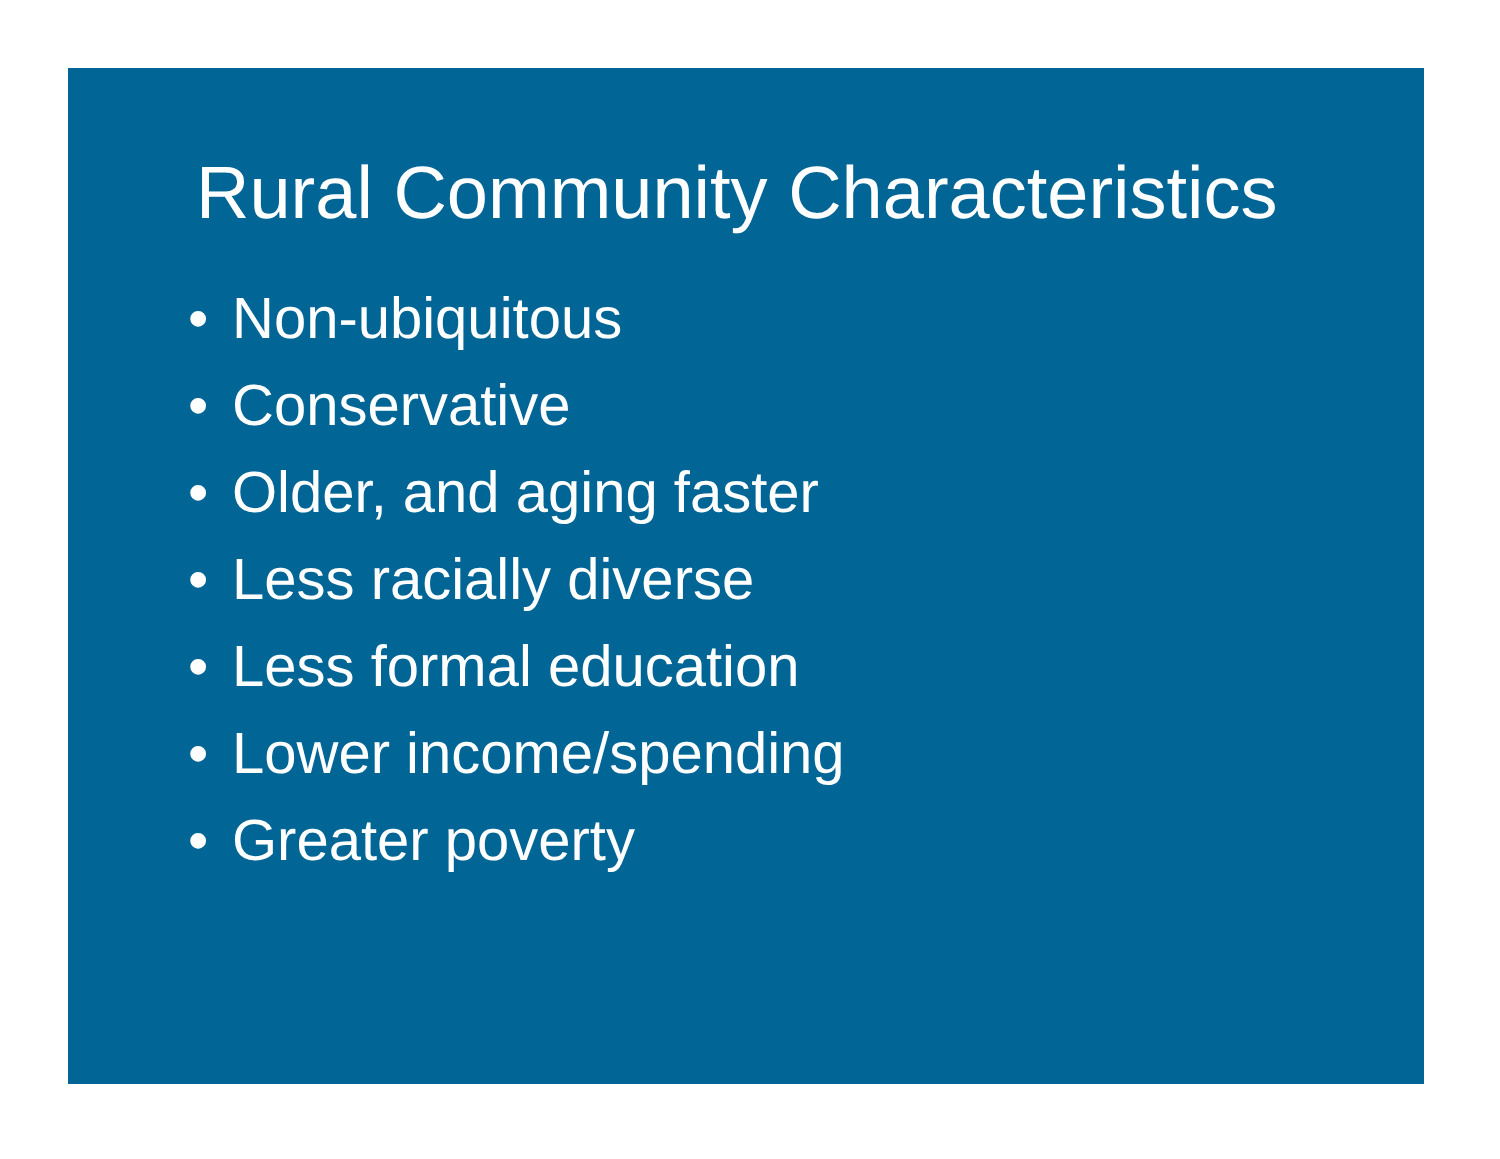Rural Community Characteristics
• Non-ubiquitous
• Conservative
• Older, and aging faster
• Less racially diverse
• Less formal education
• Lower income/spending
• Greater poverty